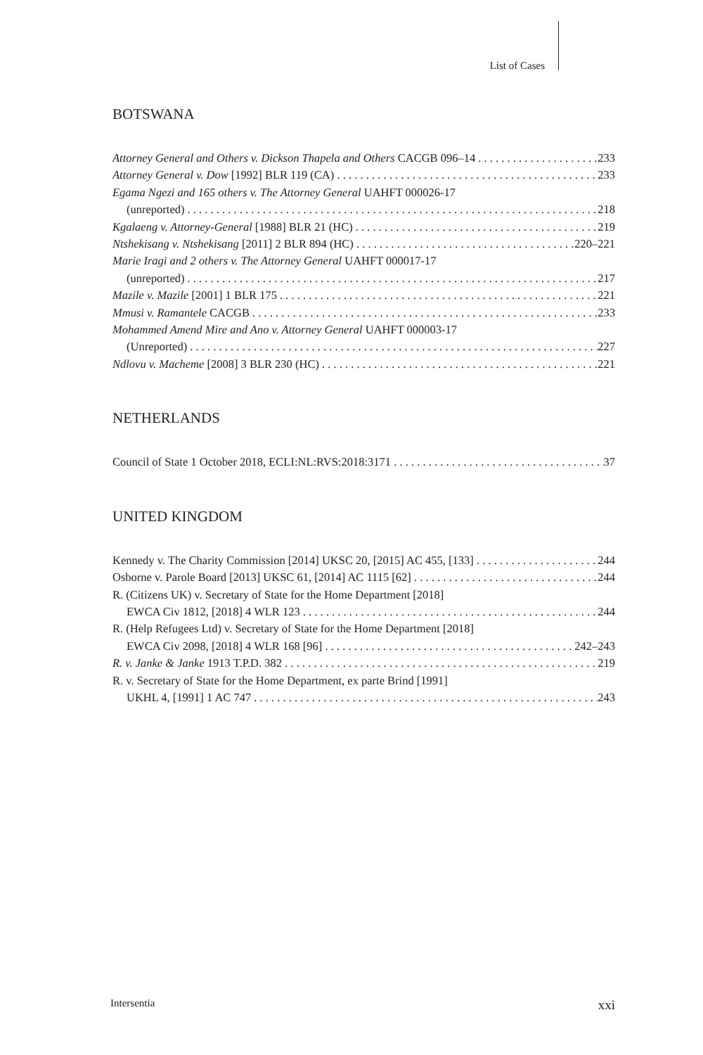List of Cases
BOTSWANA
Attorney General and Others v. Dickson Thapela and Others CACGB 096–14 233
Attorney General v. Dow [1992] BLR 119 (CA) 233
Egama Ngezi and 165 others v. The Attorney General UAHFT 000026-17
(unreported) 218
Kgalaeng v. Attorney-General [1988] BLR 21 (HC) 219
Ntshekisang v. Ntshekisang [2011] 2 BLR 894 (HC) 220–221
Marie Iragi and 2 others v. The Attorney General UAHFT 000017-17
(unreported) 217
Mazile v. Mazile [2001] 1 BLR 175 221
Mmusi v. Ramantele CACGB 233
Mohammed Amend Mire and Ano v. Attorney General UAHFT 000003-17
(Unreported) 227
Ndlovu v. Macheme [2008] 3 BLR 230 (HC) 221
NETHERLANDS
Council of State 1 October 2018, ECLI:NL:RVS:2018:3171 37
UNITED KINGDOM
Kennedy v. The Charity Commission [2014] UKSC 20, [2015] AC 455, [133] 244
Osborne v. Parole Board [2013] UKSC 61, [2014] AC 1115 [62] 244
R. (Citizens UK) v. Secretary of State for the Home Department [2018]
EWCA Civ 1812, [2018] 4 WLR 123 244
R. (Help Refugees Ltd) v. Secretary of State for the Home Department [2018]
EWCA Civ 2098, [2018] 4 WLR 168 [96] 242–243
R. v. Janke & Janke 1913 T.P.D. 382 219
R. v. Secretary of State for the Home Department, ex parte Brind [1991]
UKHL 4, [1991] 1 AC 747 243
Intersentia xxi